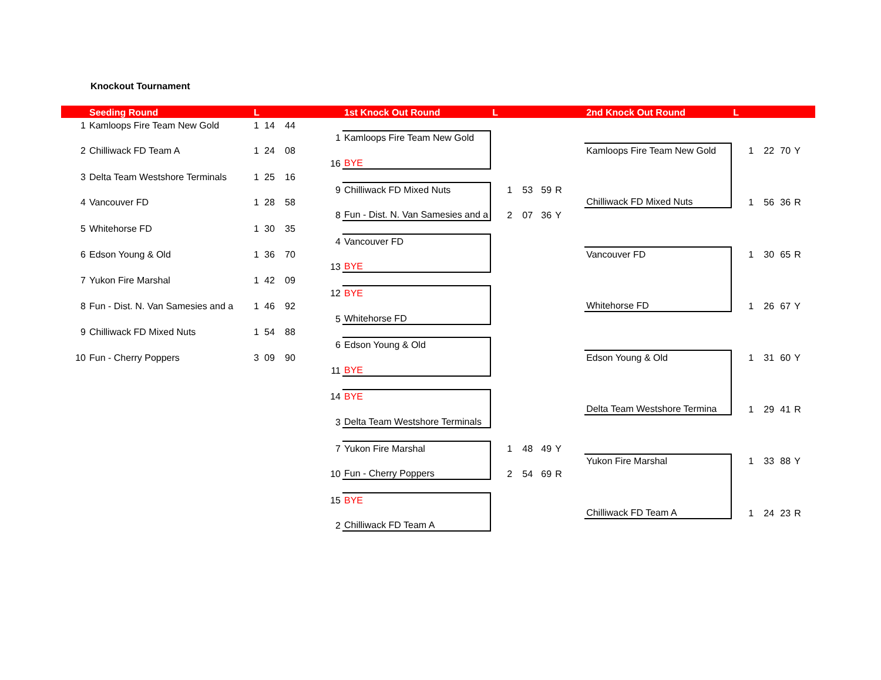Knockout Tournament
| | Seeding Round | L | | | | 1st Knock Out Round | L | | | | 2nd Knock Out Round | L | | | |
| --- | --- | --- | --- | --- | --- | --- | --- | --- | --- | --- | --- | --- | --- | --- | --- |
| 1 | Kamloops Fire Team New Gold | 1 | 14 | 44 | | | | | | | | | | | |
| | | | | | 1 | Kamloops Fire Team New Gold | | | | | | | | | |
| 2 | Chilliwack FD Team A | 1 | 24 | 08 | | | | | | | Kamloops Fire Team New Gold | 1 | 22 | 70 | Y |
| | | | | | 16 | BYE | | | | | | | | | |
| 3 | Delta Team Westshore Terminals | 1 | 25 | 16 | | | | | | | | | | | |
| | | | | | 9 | Chilliwack FD Mixed Nuts | 1 | 53 | 59 | R | | | | | |
| 4 | Vancouver FD | 1 | 28 | 58 | | | | | | | Chilliwack FD Mixed Nuts | 1 | 56 | 36 | R |
| | | | | | 8 | Fun - Dist. N. Van Samesies and a | 2 | 07 | 36 | Y | | | | | |
| 5 | Whitehorse FD | 1 | 30 | 35 | | | | | | | | | | | |
| | | | | | 4 | Vancouver FD | | | | | | | | | |
| 6 | Edson Young & Old | 1 | 36 | 70 | | | | | | | Vancouver FD | 1 | 30 | 65 | R |
| | | | | | 13 | BYE | | | | | | | | | |
| 7 | Yukon Fire Marshal | 1 | 42 | 09 | | | | | | | | | | | |
| | | | | | 12 | BYE | | | | | | | | | |
| 8 | Fun - Dist. N. Van Samesies and a | 1 | 46 | 92 | | | | | | | Whitehorse FD | 1 | 26 | 67 | Y |
| | | | | | 5 | Whitehorse FD | | | | | | | | | |
| 9 | Chilliwack FD Mixed Nuts | 1 | 54 | 88 | | | | | | | | | | | |
| | | | | | 6 | Edson Young & Old | | | | | | | | | |
| 10 | Fun - Cherry Poppers | 3 | 09 | 90 | | | | | | | Edson Young & Old | 1 | 31 | 60 | Y |
| | | | | | 11 | BYE | | | | | | | | | |
| | | | | | 14 | BYE | | | | | | | | | |
| | | | | | | | | | | | Delta Team Westshore Termina | 1 | 29 | 41 | R |
| | | | | | 3 | Delta Team Westshore Terminals | | | | | | | | | |
| | | | | | 7 | Yukon Fire Marshal | 1 | 48 | 49 | Y | | | | | |
| | | | | | | | | | | | Yukon Fire Marshal | 1 | 33 | 88 | Y |
| | | | | | 10 | Fun - Cherry Poppers | 2 | 54 | 69 | R | | | | | |
| | | | | | 15 | BYE | | | | | | | | | |
| | | | | | | | | | | | Chilliwack FD Team A | 1 | 24 | 23 | R |
| | | | | | 2 | Chilliwack FD Team A | | | | | | | | | |